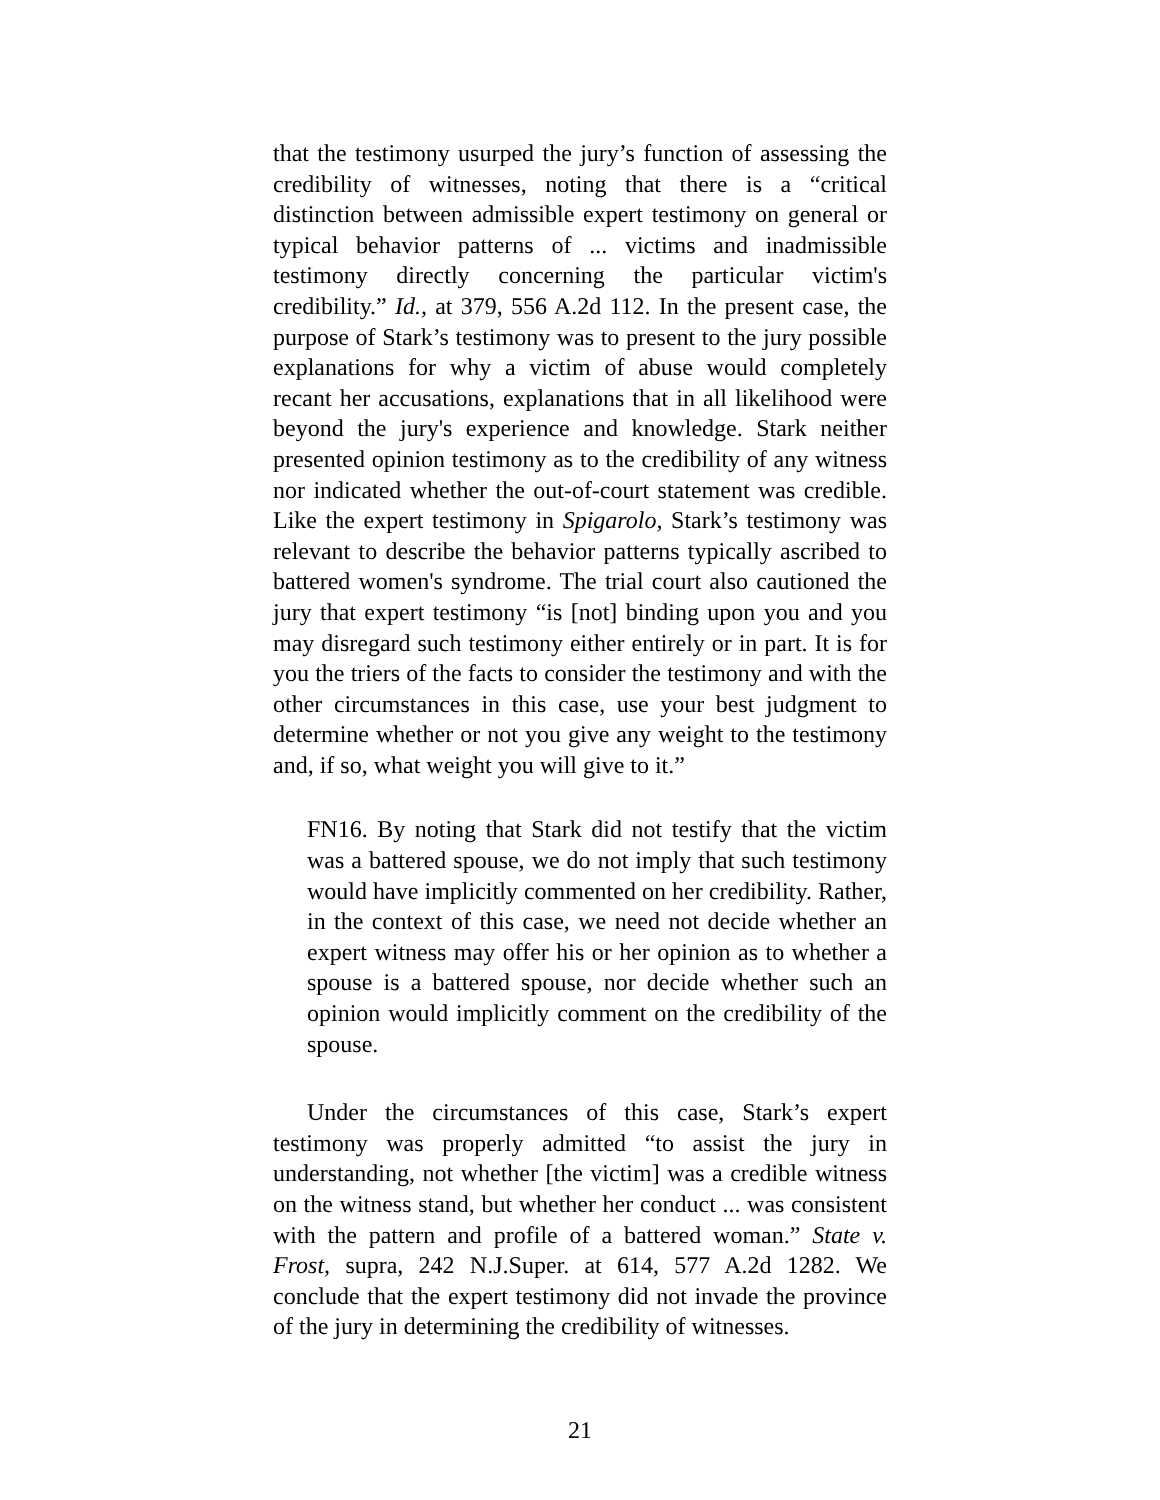that the testimony usurped the jury’s function of assessing the credibility of witnesses, noting that there is a “critical distinction between admissible expert testimony on general or typical behavior patterns of ... victims and inadmissible testimony directly concerning the particular victim's credibility.” Id., at 379, 556 A.2d 112. In the present case, the purpose of Stark’s testimony was to present to the jury possible explanations for why a victim of abuse would completely recant her accusations, explanations that in all likelihood were beyond the jury's experience and knowledge. Stark neither presented opinion testimony as to the credibility of any witness nor indicated whether the out-of-court statement was credible. Like the expert testimony in Spigarolo, Stark’s testimony was relevant to describe the behavior patterns typically ascribed to battered women's syndrome. The trial court also cautioned the jury that expert testimony “is [not] binding upon you and you may disregard such testimony either entirely or in part. It is for you the triers of the facts to consider the testimony and with the other circumstances in this case, use your best judgment to determine whether or not you give any weight to the testimony and, if so, what weight you will give to it.”
FN16. By noting that Stark did not testify that the victim was a battered spouse, we do not imply that such testimony would have implicitly commented on her credibility. Rather, in the context of this case, we need not decide whether an expert witness may offer his or her opinion as to whether a spouse is a battered spouse, nor decide whether such an opinion would implicitly comment on the credibility of the spouse.
Under the circumstances of this case, Stark’s expert testimony was properly admitted “to assist the jury in understanding, not whether [the victim] was a credible witness on the witness stand, but whether her conduct ... was consistent with the pattern and profile of a battered woman.” State v. Frost, supra, 242 N.J.Super. at 614, 577 A.2d 1282. We conclude that the expert testimony did not invade the province of the jury in determining the credibility of witnesses.
21